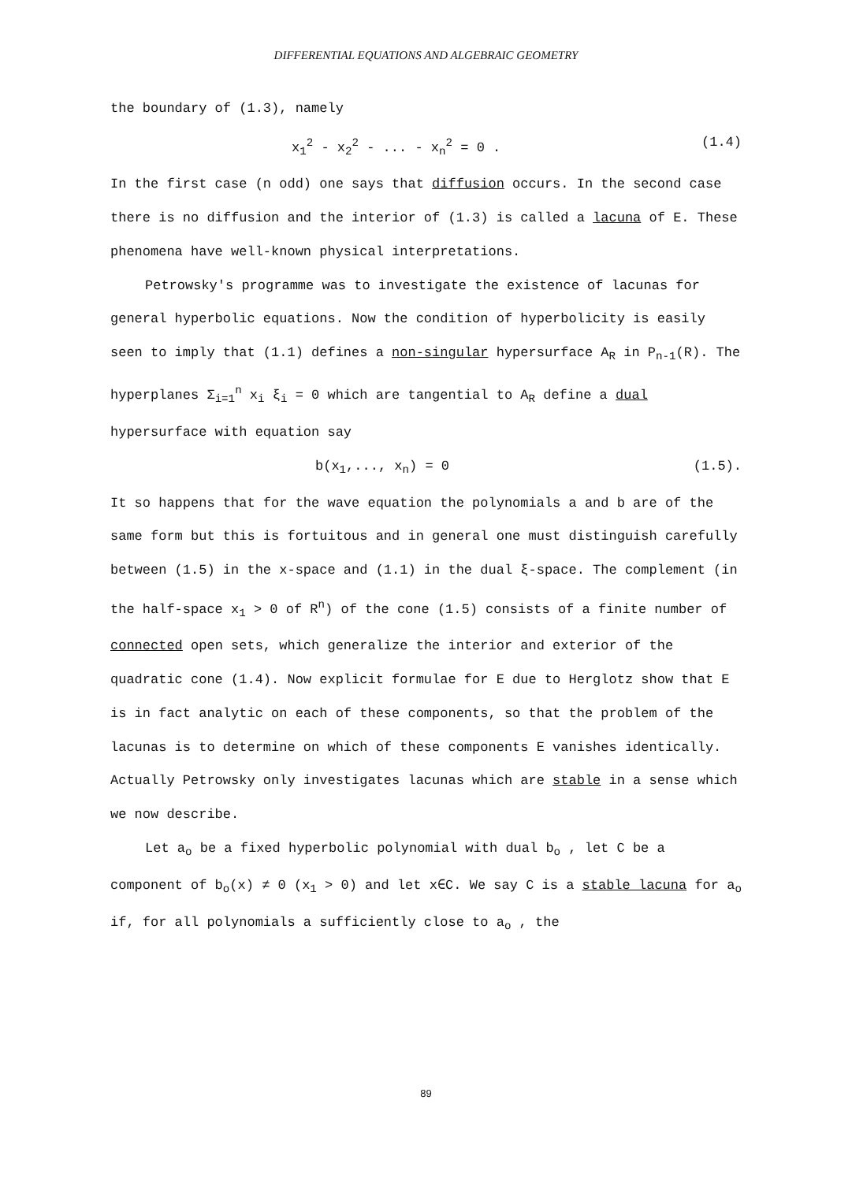DIFFERENTIAL EQUATIONS AND ALGEBRAIC GEOMETRY
the boundary of (1.3), namely
x<sub>1</sub><sup>2</sup> - x<sub>2</sub><sup>2</sup> - ... - x<sub>n</sub><sup>2</sup> = 0 . (1.4)
In the first case (n odd) one says that diffusion occurs. In the second case there is no diffusion and the interior of (1.3) is called a lacuna of E. These phenomena have well-known physical interpretations.
Petrowsky's programme was to investigate the existence of lacunas for general hyperbolic equations. Now the condition of hyperbolicity is easily seen to imply that (1.1) defines a non-singular hypersurface A<sub>R</sub> in P<sub>n-1</sub>(R). The hyperplanes Σ<sub>i=1</sub><sup>n</sup> x<sub>i</sub> ξ<sub>i</sub> = 0 which are tangential to A<sub>R</sub> define a dual hypersurface with equation say
b(x<sub>1</sub>,..., x<sub>n</sub>) = 0 (1.5).
It so happens that for the wave equation the polynomials a and b are of the same form but this is fortuitous and in general one must distinguish carefully between (1.5) in the x-space and (1.1) in the dual ξ-space. The complement (in the half-space x<sub>1</sub> > 0 of R<sup>n</sup>) of the cone (1.5) consists of a finite number of connected open sets, which generalize the interior and exterior of the quadratic cone (1.4). Now explicit formulae for E due to Herglotz show that E is in fact analytic on each of these components, so that the problem of the lacunas is to determine on which of these components E vanishes identically. Actually Petrowsky only investigates lacunas which are stable in a sense which we now describe.
Let a<sub>o</sub> be a fixed hyperbolic polynomial with dual b<sub>o</sub> , let C be a component of b<sub>o</sub>(x) ≠ 0 (x<sub>1</sub> > 0) and let x∈C. We say C is a stable lacuna for a<sub>o</sub> if, for all polynomials a sufficiently close to a<sub>o</sub> , the
89